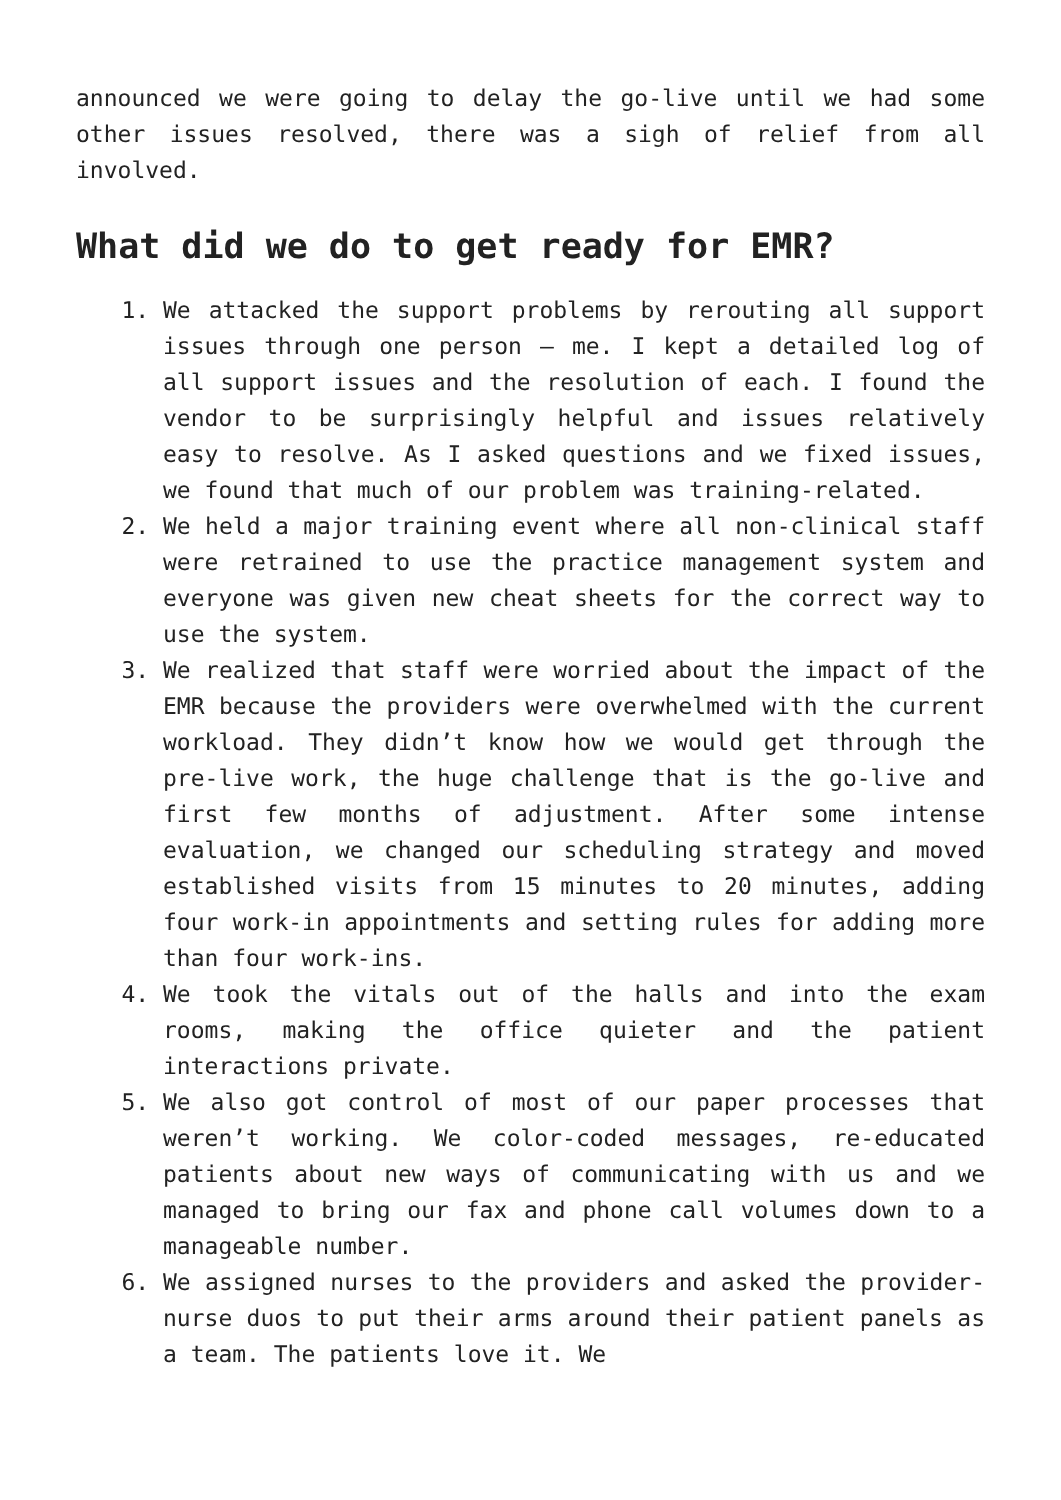announced we were going to delay the go-live until we had some other issues resolved, there was a sigh of relief from all involved.
What did we do to get ready for EMR?
1. We attacked the support problems by rerouting all support issues through one person – me. I kept a detailed log of all support issues and the resolution of each. I found the vendor to be surprisingly helpful and issues relatively easy to resolve. As I asked questions and we fixed issues, we found that much of our problem was training-related.
2. We held a major training event where all non-clinical staff were retrained to use the practice management system and everyone was given new cheat sheets for the correct way to use the system.
3. We realized that staff were worried about the impact of the EMR because the providers were overwhelmed with the current workload. They didn’t know how we would get through the pre-live work, the huge challenge that is the go-live and first few months of adjustment. After some intense evaluation, we changed our scheduling strategy and moved established visits from 15 minutes to 20 minutes, adding four work-in appointments and setting rules for adding more than four work-ins.
4. We took the vitals out of the halls and into the exam rooms, making the office quieter and the patient interactions private.
5. We also got control of most of our paper processes that weren’t working. We color-coded messages, re-educated patients about new ways of communicating with us and we managed to bring our fax and phone call volumes down to a manageable number.
6. We assigned nurses to the providers and asked the provider-nurse duos to put their arms around their patient panels as a team. The patients love it. We